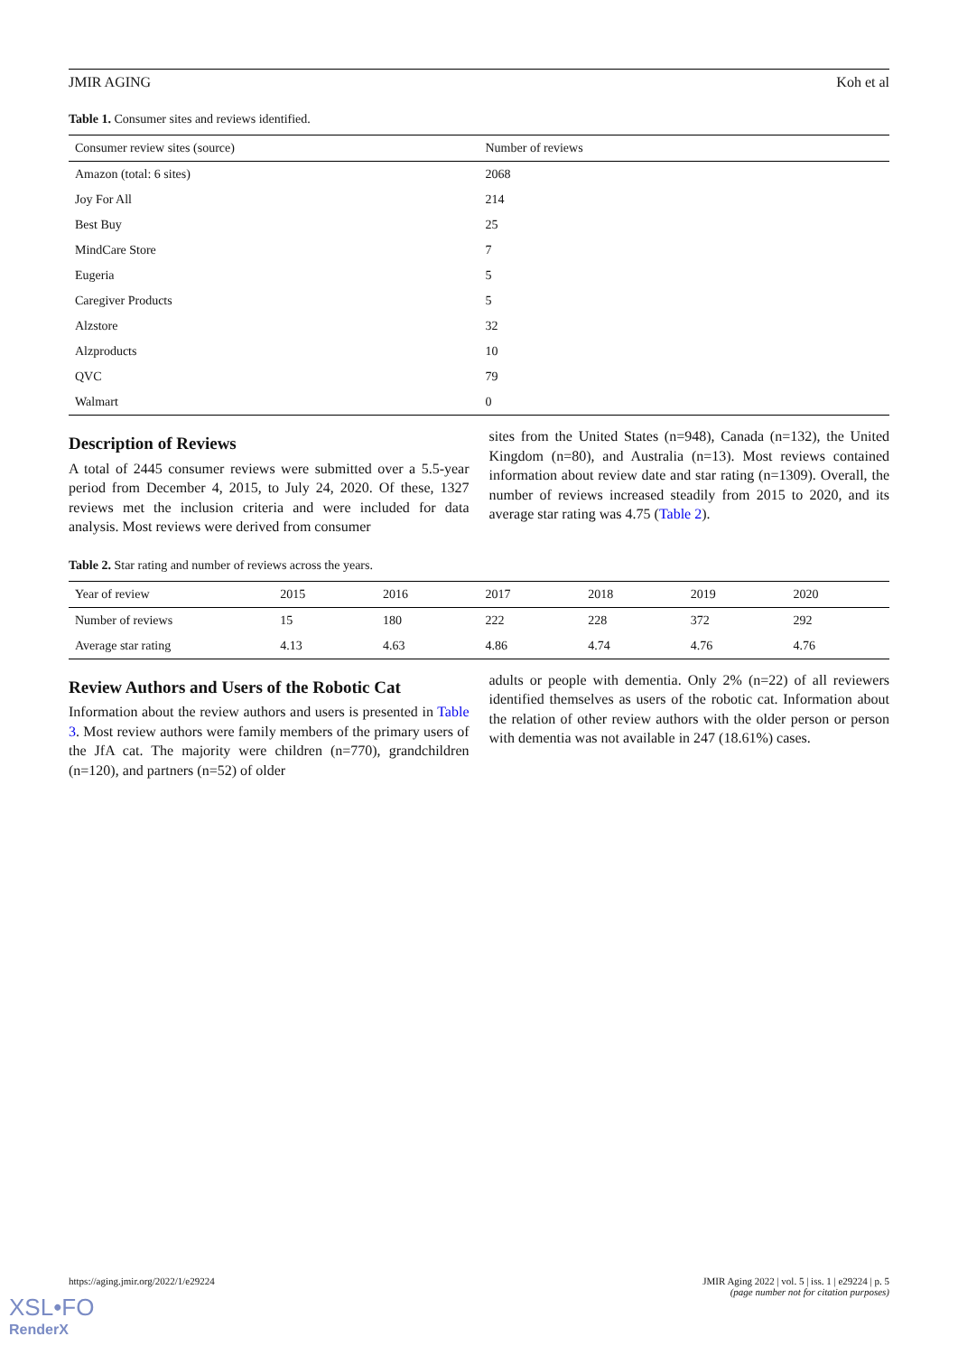JMIR AGING Koh et al
Table 1. Consumer sites and reviews identified.
| Consumer review sites (source) | Number of reviews |
| --- | --- |
| Amazon (total: 6 sites) | 2068 |
| Joy For All | 214 |
| Best Buy | 25 |
| MindCare Store | 7 |
| Eugeria | 5 |
| Caregiver Products | 5 |
| Alzstore | 32 |
| Alzproducts | 10 |
| QVC | 79 |
| Walmart | 0 |
Description of Reviews
A total of 2445 consumer reviews were submitted over a 5.5-year period from December 4, 2015, to July 24, 2020. Of these, 1327 reviews met the inclusion criteria and were included for data analysis. Most reviews were derived from consumer
sites from the United States (n=948), Canada (n=132), the United Kingdom (n=80), and Australia (n=13). Most reviews contained information about review date and star rating (n=1309). Overall, the number of reviews increased steadily from 2015 to 2020, and its average star rating was 4.75 (Table 2).
Table 2. Star rating and number of reviews across the years.
| Year of review | 2015 | 2016 | 2017 | 2018 | 2019 | 2020 |
| --- | --- | --- | --- | --- | --- | --- |
| Number of reviews | 15 | 180 | 222 | 228 | 372 | 292 |
| Average star rating | 4.13 | 4.63 | 4.86 | 4.74 | 4.76 | 4.76 |
Review Authors and Users of the Robotic Cat
Information about the review authors and users is presented in Table 3. Most review authors were family members of the primary users of the JfA cat. The majority were children (n=770), grandchildren (n=120), and partners (n=52) of older
adults or people with dementia. Only 2% (n=22) of all reviewers identified themselves as users of the robotic cat. Information about the relation of other review authors with the older person or person with dementia was not available in 247 (18.61%) cases.
https://aging.jmir.org/2022/1/e29224 JMIR Aging 2022 | vol. 5 | iss. 1 | e29224 | p. 5
(page number not for citation purposes)
XSL•FO
RenderX